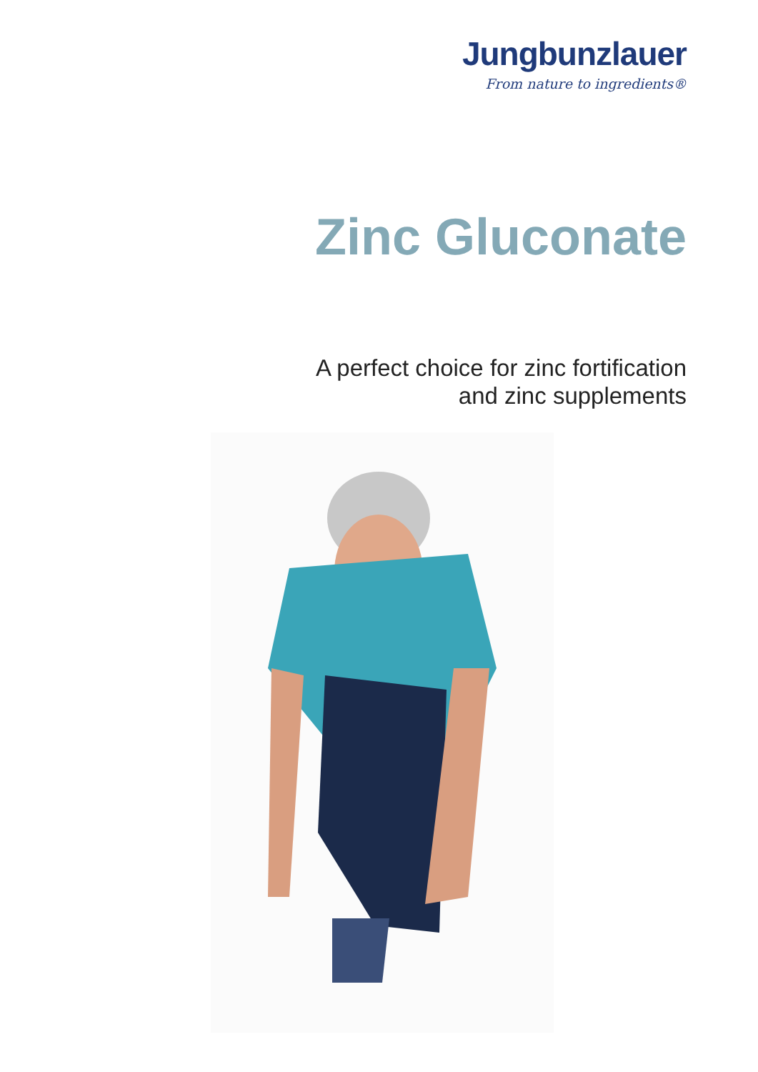Jungbunzlauer
From nature to ingredients®
Zinc Gluconate
A perfect choice for zinc fortification
and zinc supplements